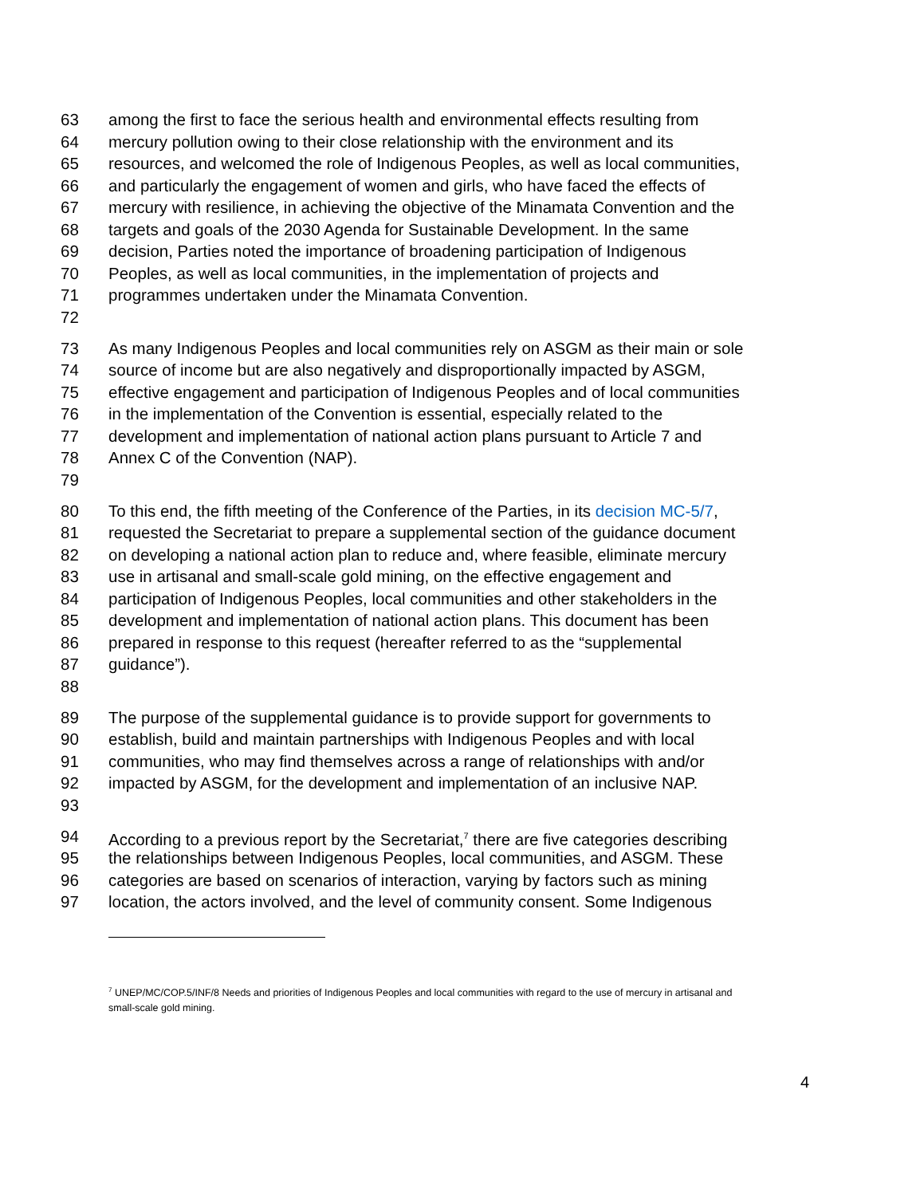63 among the first to face the serious health and environmental effects resulting from
64 mercury pollution owing to their close relationship with the environment and its
65 resources, and welcomed the role of Indigenous Peoples, as well as local communities,
66 and particularly the engagement of women and girls, who have faced the effects of
67 mercury with resilience, in achieving the objective of the Minamata Convention and the
68 targets and goals of the 2030 Agenda for Sustainable Development. In the same
69 decision, Parties noted the importance of broadening participation of Indigenous
70 Peoples, as well as local communities, in the implementation of projects and
71 programmes undertaken under the Minamata Convention.
72
73 As many Indigenous Peoples and local communities rely on ASGM as their main or sole
74 source of income but are also negatively and disproportionally impacted by ASGM,
75 effective engagement and participation of Indigenous Peoples and of local communities
76 in the implementation of the Convention is essential, especially related to the
77 development and implementation of national action plans pursuant to Article 7 and
78 Annex C of the Convention (NAP).
79
80 To this end, the fifth meeting of the Conference of the Parties, in its decision MC-5/7,
81 requested the Secretariat to prepare a supplemental section of the guidance document
82 on developing a national action plan to reduce and, where feasible, eliminate mercury
83 use in artisanal and small-scale gold mining, on the effective engagement and
84 participation of Indigenous Peoples, local communities and other stakeholders in the
85 development and implementation of national action plans. This document has been
86 prepared in response to this request (hereafter referred to as the “supplemental
87 guidance”).
88
89 The purpose of the supplemental guidance is to provide support for governments to
90 establish, build and maintain partnerships with Indigenous Peoples and with local
91 communities, who may find themselves across a range of relationships with and/or
92 impacted by ASGM, for the development and implementation of an inclusive NAP.
93
94 According to a previous report by the Secretariat,<sup>7</sup> there are five categories describing
95 the relationships between Indigenous Peoples, local communities, and ASGM. These
96 categories are based on scenarios of interaction, varying by factors such as mining
97 location, the actors involved, and the level of community consent. Some Indigenous
<sup>7</sup> UNEP/MC/COP.5/INF/8 Needs and priorities of Indigenous Peoples and local communities with regard to the use of mercury in artisanal and small-scale gold mining.
4